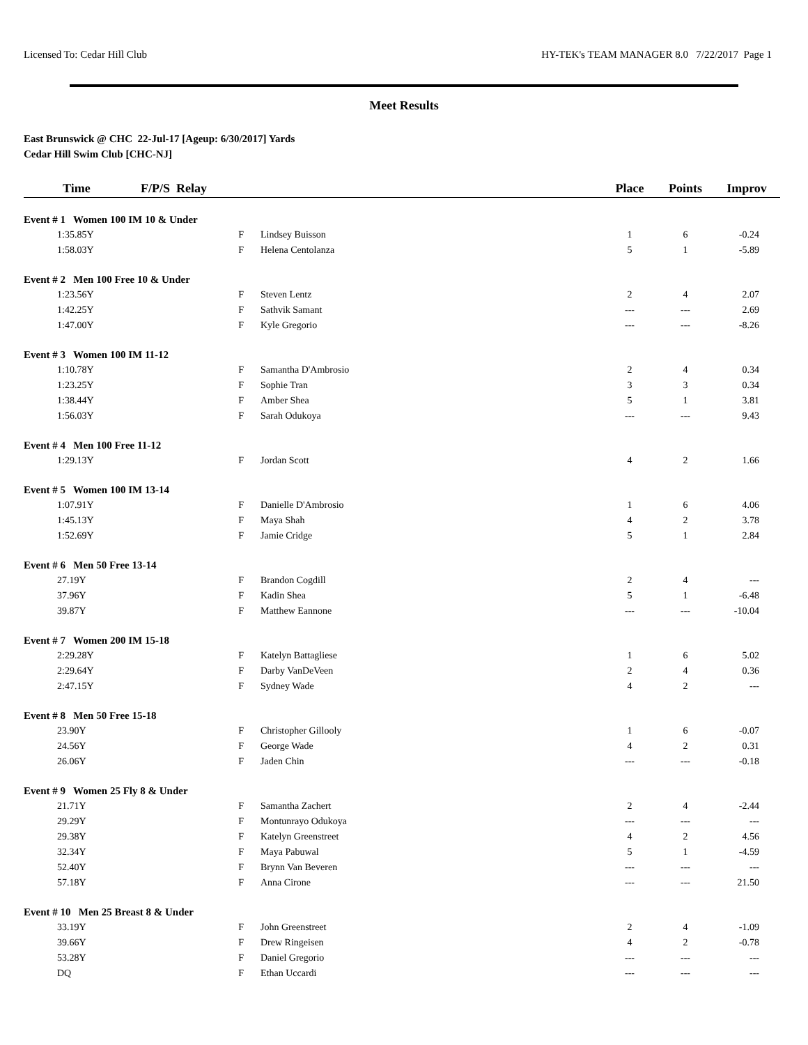Licensed To: Cedar Hill Club HY-TEK's TEAM MANAGER 8.0 7/22/2017 Page 1
Meet Results
East Brunswick @ CHC 22-Jul-17 [Ageup: 6/30/2017] Yards
Cedar Hill Swim Club [CHC-NJ]
| Time | F/P/S Relay | | | Place | Points | Improv |
| --- | --- | --- | --- | --- | --- | --- |
| Event # 1 Women 100 IM 10 & Under | | | | | | |
| 1:35.85Y | F | Lindsey Buisson | | 1 | 6 | -0.24 |
| 1:58.03Y | F | Helena Centolanza | | 5 | 1 | -5.89 |
| Event # 2 Men 100 Free 10 & Under | | | | | | |
| 1:23.56Y | F | Steven Lentz | | 2 | 4 | 2.07 |
| 1:42.25Y | F | Sathvik Samant | | --- | --- | 2.69 |
| 1:47.00Y | F | Kyle Gregorio | | --- | --- | -8.26 |
| Event # 3 Women 100 IM 11-12 | | | | | | |
| 1:10.78Y | F | Samantha D'Ambrosio | | 2 | 4 | 0.34 |
| 1:23.25Y | F | Sophie Tran | | 3 | 3 | 0.34 |
| 1:38.44Y | F | Amber Shea | | 5 | 1 | 3.81 |
| 1:56.03Y | F | Sarah Odukoya | | --- | --- | 9.43 |
| Event # 4 Men 100 Free 11-12 | | | | | | |
| 1:29.13Y | F | Jordan Scott | | 4 | 2 | 1.66 |
| Event # 5 Women 100 IM 13-14 | | | | | | |
| 1:07.91Y | F | Danielle D'Ambrosio | | 1 | 6 | 4.06 |
| 1:45.13Y | F | Maya Shah | | 4 | 2 | 3.78 |
| 1:52.69Y | F | Jamie Cridge | | 5 | 1 | 2.84 |
| Event # 6 Men 50 Free 13-14 | | | | | | |
| 27.19Y | F | Brandon Cogdill | | 2 | 4 | --- |
| 37.96Y | F | Kadin Shea | | 5 | 1 | -6.48 |
| 39.87Y | F | Matthew Eannone | | --- | --- | -10.04 |
| Event # 7 Women 200 IM 15-18 | | | | | | |
| 2:29.28Y | F | Katelyn Battagliese | | 1 | 6 | 5.02 |
| 2:29.64Y | F | Darby VanDeVeen | | 2 | 4 | 0.36 |
| 2:47.15Y | F | Sydney Wade | | 4 | 2 | --- |
| Event # 8 Men 50 Free 15-18 | | | | | | |
| 23.90Y | F | Christopher Gillooly | | 1 | 6 | -0.07 |
| 24.56Y | F | George Wade | | 4 | 2 | 0.31 |
| 26.06Y | F | Jaden Chin | | --- | --- | -0.18 |
| Event # 9 Women 25 Fly 8 & Under | | | | | | |
| 21.71Y | F | Samantha Zachert | | 2 | 4 | -2.44 |
| 29.29Y | F | Montunrayo Odukoya | | --- | --- | --- |
| 29.38Y | F | Katelyn Greenstreet | | 4 | 2 | 4.56 |
| 32.34Y | F | Maya Pabuwal | | 5 | 1 | -4.59 |
| 52.40Y | F | Brynn Van Beveren | | --- | --- | --- |
| 57.18Y | F | Anna Cirone | | --- | --- | 21.50 |
| Event # 10 Men 25 Breast 8 & Under | | | | | | |
| 33.19Y | F | John Greenstreet | | 2 | 4 | -1.09 |
| 39.66Y | F | Drew Ringeisen | | 4 | 2 | -0.78 |
| 53.28Y | F | Daniel Gregorio | | --- | --- | --- |
| DQ | F | Ethan Uccardi | | --- | --- | --- |